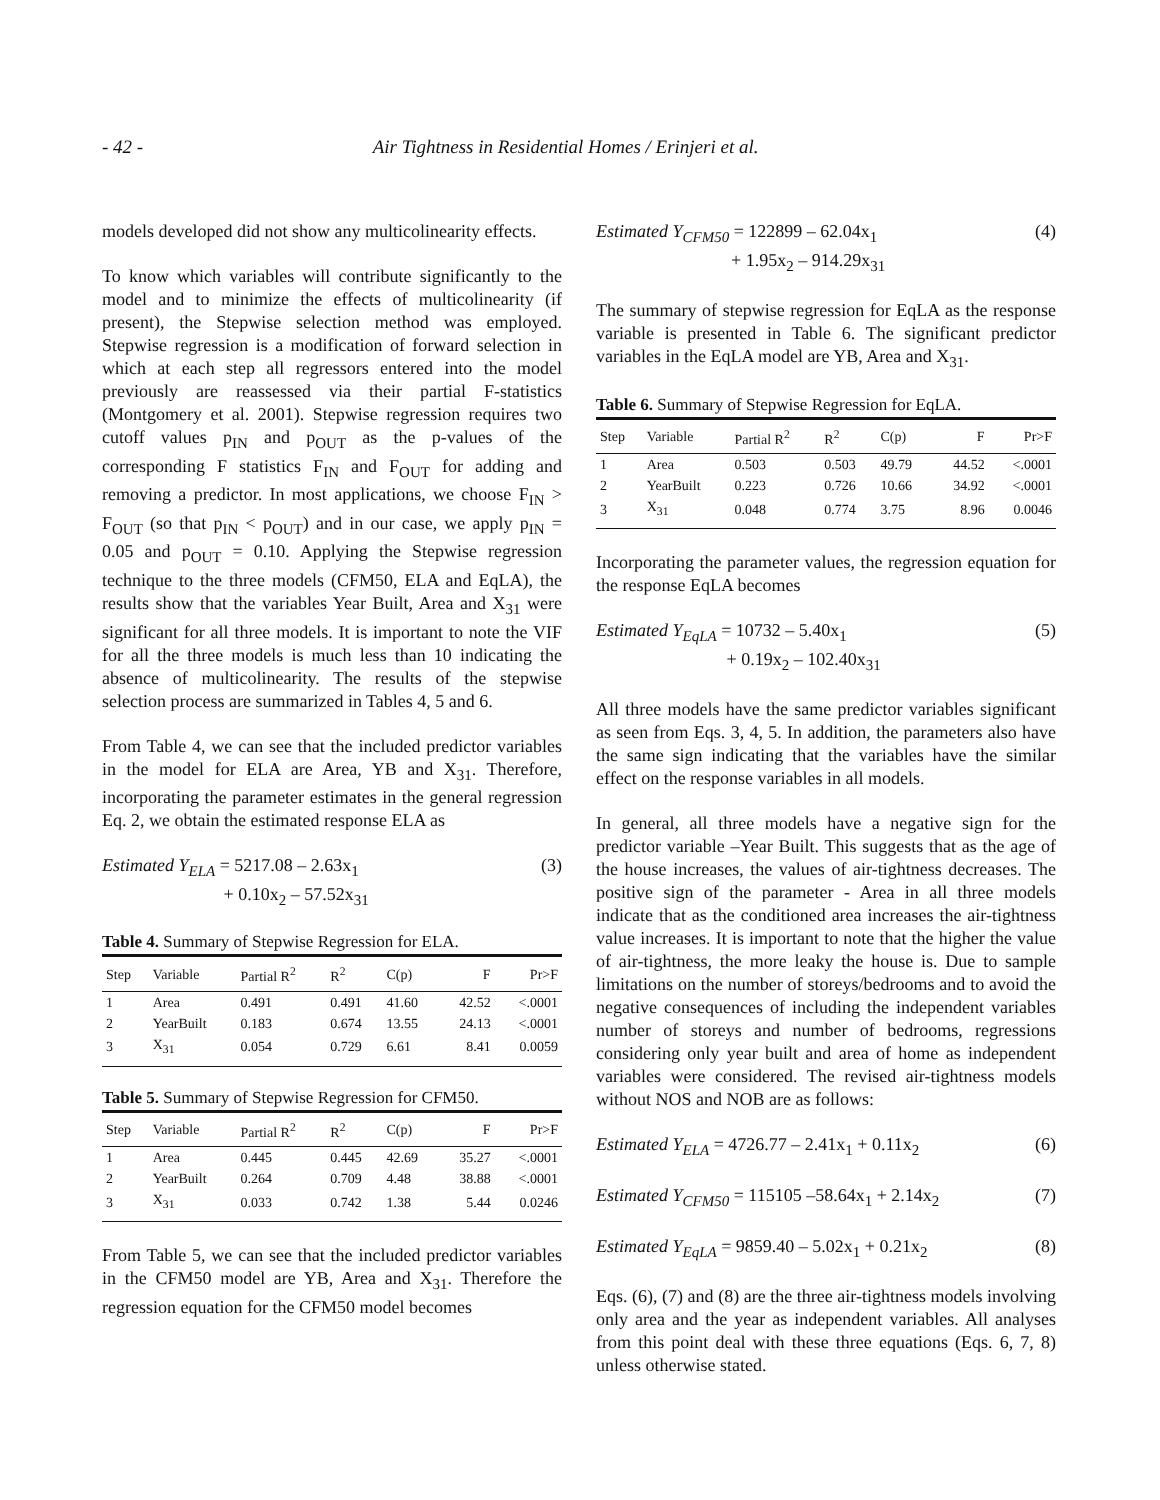- 42 - Air Tightness in Residential Homes / Erinjeri et al.
models developed did not show any multicolinearity effects.
To know which variables will contribute significantly to the model and to minimize the effects of multicolinearity (if present), the Stepwise selection method was employed. Stepwise regression is a modification of forward selection in which at each step all regressors entered into the model previously are reassessed via their partial F-statistics (Montgomery et al. 2001). Stepwise regression requires two cutoff values p<sub>IN</sub> and p<sub>OUT</sub> as the p-values of the corresponding F statistics F<sub>IN</sub> and F<sub>OUT</sub> for adding and removing a predictor. In most applications, we choose F<sub>IN</sub> > F<sub>OUT</sub> (so that p<sub>IN</sub> < p<sub>OUT</sub>) and in our case, we apply p<sub>IN</sub> = 0.05 and p<sub>OUT</sub> = 0.10. Applying the Stepwise regression technique to the three models (CFM50, ELA and EqLA), the results show that the variables Year Built, Area and X<sub>31</sub> were significant for all three models. It is important to note the VIF for all the three models is much less than 10 indicating the absence of multicolinearity. The results of the stepwise selection process are summarized in Tables 4, 5 and 6.
From Table 4, we can see that the included predictor variables in the model for ELA are Area, YB and X<sub>31</sub>. Therefore, incorporating the parameter estimates in the general regression Eq. 2, we obtain the estimated response ELA as
Estimated Y<sub>ELA</sub> = 5217.08 – 2.63x<sub>1</sub>
+ 0.10x<sub>2</sub> – 57.52x<sub>31</sub>
(3)
Table 4. Summary of Stepwise Regression for ELA.
| Step | Variable | Partial R<sup>2</sup> | R<sup>2</sup> | C(p) | F | Pr>F |
| --- | --- | --- | --- | --- | --- | --- |
| 1 | Area | 0.491 | 0.491 | 41.60 | 42.52 | <.0001 |
| 2 | YearBuilt | 0.183 | 0.674 | 13.55 | 24.13 | <.0001 |
| 3 | X<sub>31</sub> | 0.054 | 0.729 | 6.61 | 8.41 | 0.0059 |
Table 5. Summary of Stepwise Regression for CFM50.
| Step | Variable | Partial R<sup>2</sup> | R<sup>2</sup> | C(p) | F | Pr>F |
| --- | --- | --- | --- | --- | --- | --- |
| 1 | Area | 0.445 | 0.445 | 42.69 | 35.27 | <.0001 |
| 2 | YearBuilt | 0.264 | 0.709 | 4.48 | 38.88 | <.0001 |
| 3 | X<sub>31</sub> | 0.033 | 0.742 | 1.38 | 5.44 | 0.0246 |
From Table 5, we can see that the included predictor variables in the CFM50 model are YB, Area and X<sub>31</sub>. Therefore the regression equation for the CFM50 model becomes
Estimated Y<sub>CFM50</sub> = 122899 – 62.04x<sub>1</sub>
+ 1.95x<sub>2</sub> – 914.29x<sub>31</sub>
(4)
The summary of stepwise regression for EqLA as the response variable is presented in Table 6. The significant predictor variables in the EqLA model are YB, Area and X<sub>31</sub>.
Table 6. Summary of Stepwise Regression for EqLA.
| Step | Variable | Partial R<sup>2</sup> | R<sup>2</sup> | C(p) | F | Pr>F |
| --- | --- | --- | --- | --- | --- | --- |
| 1 | Area | 0.503 | 0.503 | 49.79 | 44.52 | <.0001 |
| 2 | YearBuilt | 0.223 | 0.726 | 10.66 | 34.92 | <.0001 |
| 3 | X<sub>31</sub> | 0.048 | 0.774 | 3.75 | 8.96 | 0.0046 |
Incorporating the parameter values, the regression equation for the response EqLA becomes
Estimated Y<sub>EqLA</sub> = 10732 – 5.40x<sub>1</sub>
+ 0.19x<sub>2</sub> – 102.40x<sub>31</sub>
(5)
All three models have the same predictor variables significant as seen from Eqs. 3, 4, 5. In addition, the parameters also have the same sign indicating that the variables have the similar effect on the response variables in all models.
In general, all three models have a negative sign for the predictor variable –Year Built. This suggests that as the age of the house increases, the values of air-tightness decreases. The positive sign of the parameter - Area in all three models indicate that as the conditioned area increases the air-tightness value increases. It is important to note that the higher the value of air-tightness, the more leaky the house is. Due to sample limitations on the number of storeys/bedrooms and to avoid the negative consequences of including the independent variables number of storeys and number of bedrooms, regressions considering only year built and area of home as independent variables were considered. The revised air-tightness models without NOS and NOB are as follows:
Estimated Y<sub>ELA</sub> = 4726.77 – 2.41x<sub>1</sub> + 0.11x<sub>2</sub>
(6)
Estimated Y<sub>CFM50</sub> = 115105 –58.64x<sub>1</sub> + 2.14x<sub>2</sub>
(7)
Estimated Y<sub>EqLA</sub> = 9859.40 – 5.02x<sub>1</sub> + 0.21x<sub>2</sub>
(8)
Eqs. (6), (7) and (8) are the three air-tightness models involving only area and the year as independent variables. All analyses from this point deal with these three equations (Eqs. 6, 7, 8) unless otherwise stated.